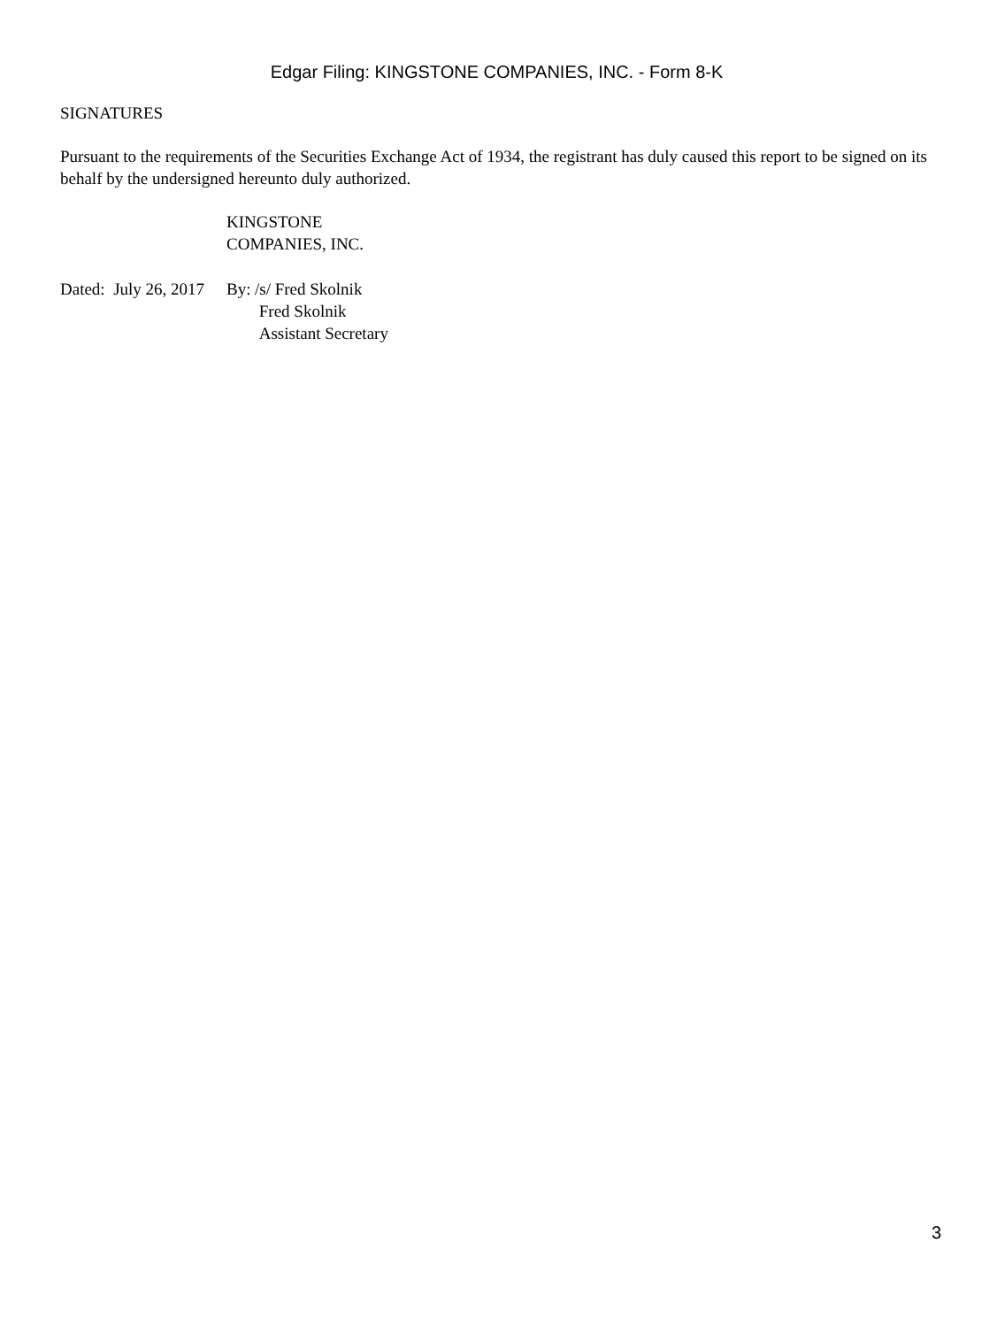Edgar Filing: KINGSTONE COMPANIES, INC. - Form 8-K
SIGNATURES
Pursuant to the requirements of the Securities Exchange Act of 1934, the registrant has duly caused this report to be signed on its behalf by the undersigned hereunto duly authorized.
KINGSTONE
COMPANIES, INC.
| Dated: July 26, 2017 | By: | /s/ Fred Skolnik |
| | | Fred Skolnik |
| | | Assistant Secretary |
3